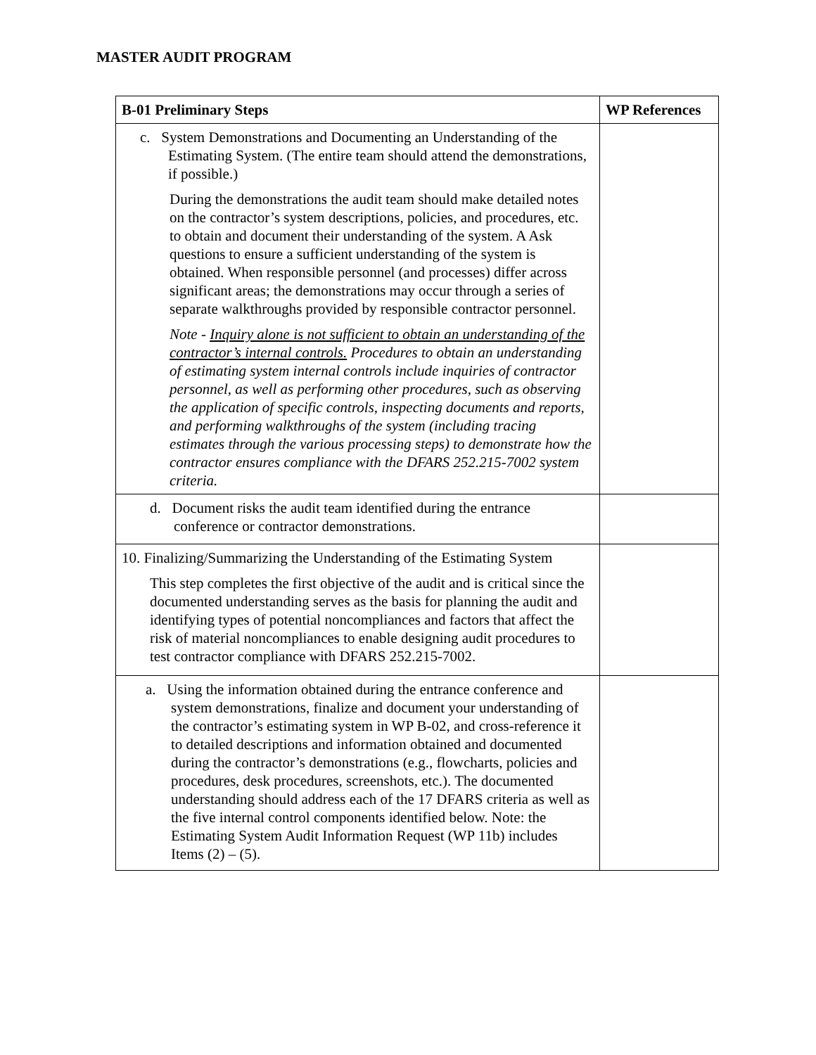MASTER AUDIT PROGRAM
| B-01 Preliminary Steps | WP References |
| --- | --- |
| c. System Demonstrations and Documenting an Understanding of the Estimating System. (The entire team should attend the demonstrations, if possible.) During the demonstrations the audit team should make detailed notes on the contractor’s system descriptions, policies, and procedures, etc. to obtain and document their understanding of the system. A Ask questions to ensure a sufficient understanding of the system is obtained. When responsible personnel (and processes) differ across significant areas; the demonstrations may occur through a series of separate walkthroughs provided by responsible contractor personnel. Note - Inquiry alone is not sufficient to obtain an understanding of the contractor’s internal controls. Procedures to obtain an understanding of estimating system internal controls include inquiries of contractor personnel, as well as performing other procedures, such as observing the application of specific controls, inspecting documents and reports, and performing walkthroughs of the system (including tracing estimates through the various processing steps) to demonstrate how the contractor ensures compliance with the DFARS 252.215-7002 system criteria. | |
| d. Document risks the audit team identified during the entrance conference or contractor demonstrations. | |
| 10. Finalizing/Summarizing the Understanding of the Estimating System This step completes the first objective of the audit and is critical since the documented understanding serves as the basis for planning the audit and identifying types of potential noncompliances and factors that affect the risk of material noncompliances to enable designing audit procedures to test contractor compliance with DFARS 252.215-7002. | |
| a. Using the information obtained during the entrance conference and system demonstrations, finalize and document your understanding of the contractor’s estimating system in WP B-02, and cross-reference it to detailed descriptions and information obtained and documented during the contractor’s demonstrations (e.g., flowcharts, policies and procedures, desk procedures, screenshots, etc.). The documented understanding should address each of the 17 DFARS criteria as well as the five internal control components identified below. Note: the Estimating System Audit Information Request (WP 11b) includes Items (2) – (5). | |